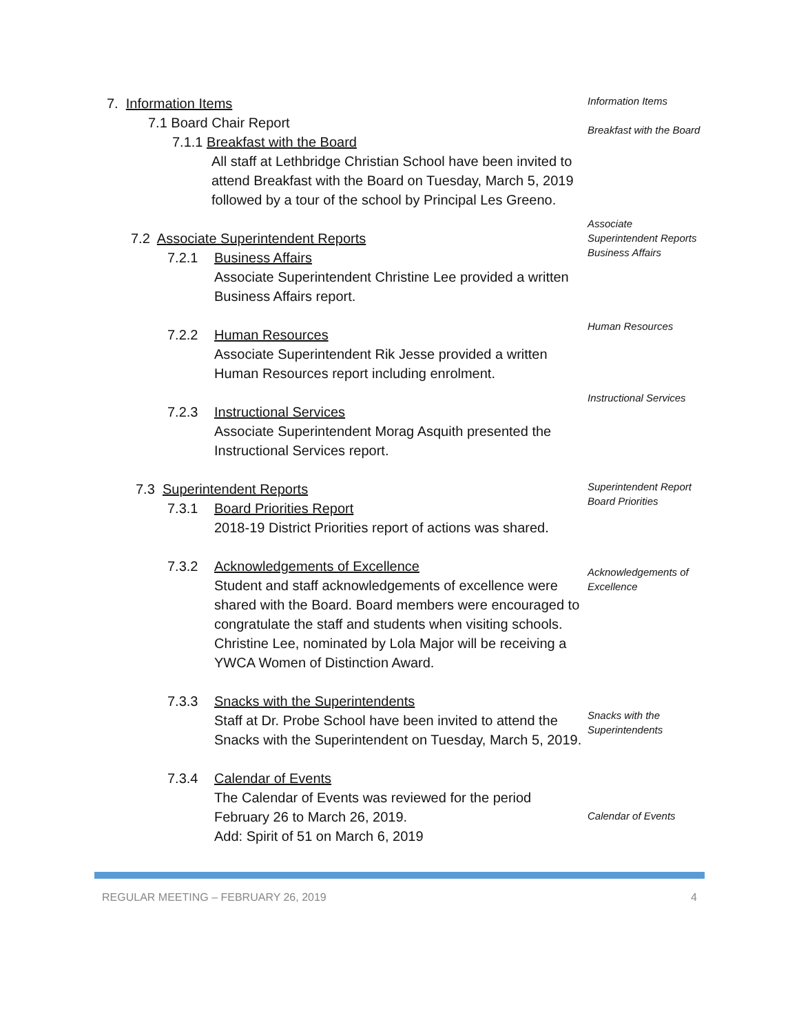7. Information Items
7.1 Board Chair Report
7.1.1 Breakfast with the Board
All staff at Lethbridge Christian School have been invited to attend Breakfast with the Board on Tuesday, March 5, 2019 followed by a tour of the school by Principal Les Greeno.
Information Items
Breakfast with the Board
7.2 Associate Superintendent Reports
7.2.1 Business Affairs
Associate Superintendent Christine Lee provided a written Business Affairs report.
7.2.2 Human Resources
Associate Superintendent Rik Jesse provided a written Human Resources report including enrolment.
7.2.3 Instructional Services
Associate Superintendent Morag Asquith presented the Instructional Services report.
Associate Superintendent Reports
Business Affairs
Human Resources
Instructional Services
7.3 Superintendent Reports
7.3.1 Board Priorities Report
2018-19 District Priorities report of actions was shared.
7.3.2 Acknowledgements of Excellence
Student and staff acknowledgements of excellence were shared with the Board. Board members were encouraged to congratulate the staff and students when visiting schools.
Christine Lee, nominated by Lola Major will be receiving a YWCA Women of Distinction Award.
7.3.3 Snacks with the Superintendents
Staff at Dr. Probe School have been invited to attend the Snacks with the Superintendent on Tuesday, March 5, 2019.
7.3.4 Calendar of Events
The Calendar of Events was reviewed for the period February 26 to March 26, 2019.
Add: Spirit of 51 on March 6, 2019
Superintendent Report
Board Priorities
Acknowledgements of Excellence
Snacks with the Superintendents
Calendar of Events
REGULAR MEETING – FEBRUARY 26, 2019 4